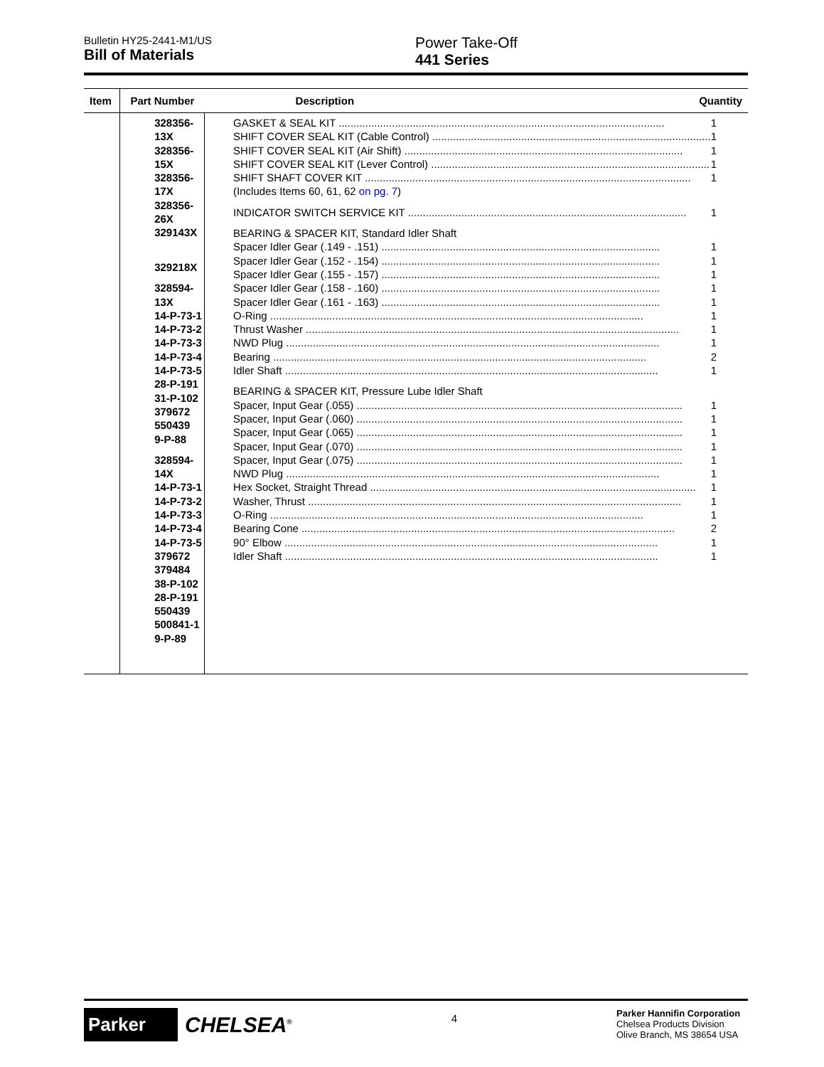Bulletin HY25-2441-M1/US
Bill of Materials
Power Take-Off
441 Series
| Item | Part Number | Description Quantity |
| --- | --- | --- |
| | 328356-13X 328356-15X 328356-17X 328356-26X 329143X 329218X 328594-13X 14-P-73-1 14-P-73-2 14-P-73-3 14-P-73-4 14-P-73-5 28-P-191 31-P-102 379672 550439 9-P-88 328594-14X 14-P-73-1 14-P-73-2 14-P-73-3 14-P-73-4 14-P-73-5 379672 379484 38-P-102 28-P-191 550439 500841-1 9-P-89 | GASKET & SEAL KIT .............................................................................................................. 1 SHIFT COVER SEAL KIT (Cable Control) .............................................................................................. 1 SHIFT COVER SEAL KIT (Air Shift) .............................................................................................. 1 SHIFT COVER SEAL KIT (Lever Control) .............................................................................................. 1 SHIFT SHAFT COVER KIT .............................................................................................................. 1 (Includes Items 60, 61, 62 on pg. 7 ) INDICATOR SWITCH SERVICE KIT .............................................................................................. 1 BEARING & SPACER KIT, Standard Idler Shaft Spacer Idler Gear (.149 - .151) .............................................................................................. 1 Spacer Idler Gear (.152 - .154) .............................................................................................. 1 Spacer Idler Gear (.155 - .157) .............................................................................................. 1 Spacer Idler Gear (.158 - .160) .............................................................................................. 1 Spacer Idler Gear (.161 - .163) .............................................................................................. 1 O-Ring .............................................................................................................................. 1 Thrust Washer .............................................................................................................................. 1 NWD Plug .............................................................................................................................. 1 Bearing .............................................................................................................................. 2 Idler Shaft .............................................................................................................................. 1 BEARING & SPACER KIT, Pressure Lube Idler Shaft Spacer, Input Gear (.055) .............................................................................................................. 1 Spacer, Input Gear (.060) .............................................................................................................. 1 Spacer, Input Gear (.065) .............................................................................................................. 1 Spacer, Input Gear (.070) .............................................................................................................. 1 Spacer, Input Gear (.075) .............................................................................................................. 1 NWD Plug .............................................................................................................................. 1 Hex Socket, Straight Thread .............................................................................................................. 1 Washer, Thrust .............................................................................................................................. 1 O-Ring .............................................................................................................................. 1 Bearing Cone .............................................................................................................................. 2 90° Elbow .............................................................................................................................. 1 Idler Shaft .............................................................................................................................. 1 |
Parker
CHELSEA<sup>®</sup>
4
Parker Hannifin Corporation
Chelsea Products Division
Olive Branch, MS 38654 USA